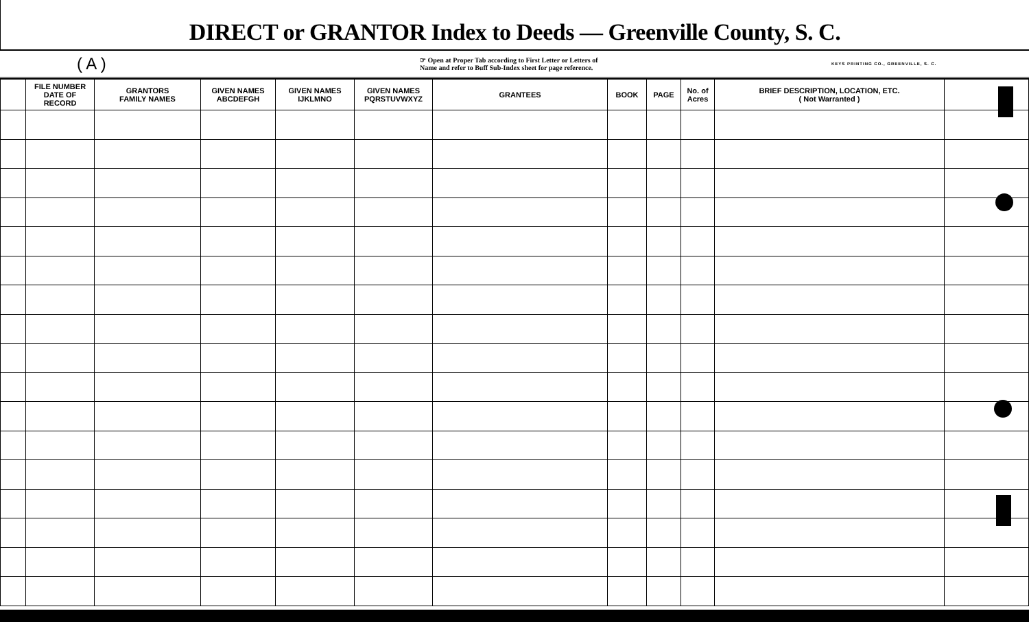DIRECT or GRANTOR Index to Deeds — Greenville County, S. C.
( A )
☞ Open at Proper Tab according to First Letter or Letters of
Name and refer to Buff Sub-Index sheet for page reference.
KEYS PRINTING CO., GREENVILLE, S. C.
| | FILE NUMBER DATE OF RECORD | GRANTORS FAMILY NAMES | GIVEN NAMES ABCDEFGH | GIVEN NAMES IJKLMNO | GIVEN NAMES PQRSTUVWXYZ | GRANTEES | BOOK | PAGE | No. of Acres | BRIEF DESCRIPTION, LOCATION, ETC. ( Not Warranted ) | |
| --- | --- | --- | --- | --- | --- | --- | --- | --- | --- | --- | --- |